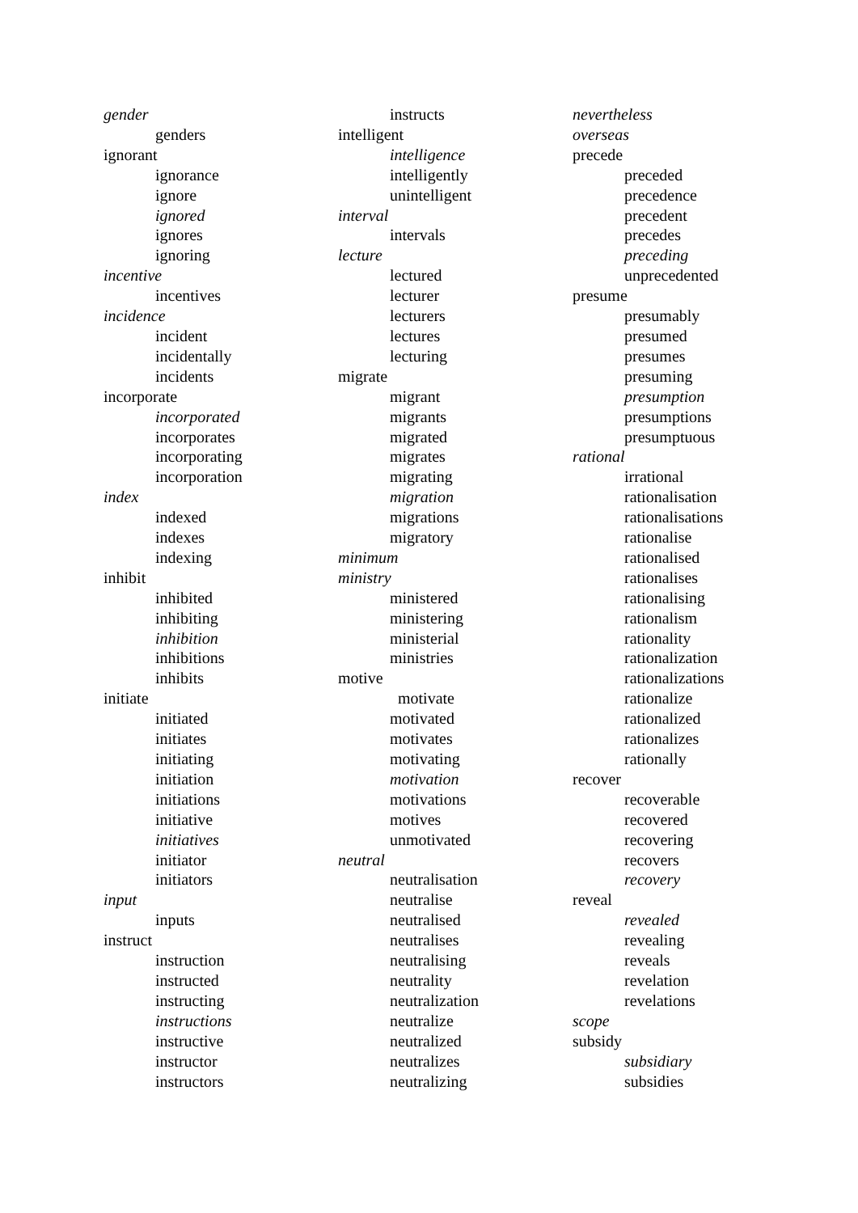gender
genders
ignorant
ignorance
ignore
ignored
ignores
ignoring
incentive
incentives
incidence
incident
incidentally
incidents
incorporate
incorporated
incorporates
incorporating
incorporation
index
indexed
indexes
indexing
inhibit
inhibited
inhibiting
inhibition
inhibitions
inhibits
initiate
initiated
initiates
initiating
initiation
initiations
initiative
initiatives
initiator
initiators
input
inputs
instruct
instruction
instructed
instructing
instructions
instructive
instructor
instructors
instructs
intelligent
intelligence
intelligently
unintelligent
interval
intervals
lecture
lectured
lecturer
lecturers
lectures
lecturing
migrate
migrant
migrants
migrated
migrates
migrating
migration
migrations
migratory
minimum
ministry
ministered
ministering
ministerial
ministries
motive
motivate
motivated
motivates
motivating
motivation
motivations
motives
unmotivated
neutral
neutralisation
neutralise
neutralised
neutralises
neutralising
neutrality
neutralization
neutralize
neutralized
neutralizes
neutralizing
nevertheless
overseas
precede
preceded
precedence
precedent
precedes
preceding
unprecedented
presume
presumably
presumed
presumes
presuming
presumption
presumptions
presumptuous
rational
irrational
rationalisation
rationalisations
rationalise
rationalised
rationalises
rationalising
rationalism
rationality
rationalization
rationalizations
rationalize
rationalized
rationalizes
rationally
recover
recoverable
recovered
recovering
recovers
recovery
reveal
revealed
revealing
reveals
revelation
revelations
scope
subsidy
subsidiary
subsidies